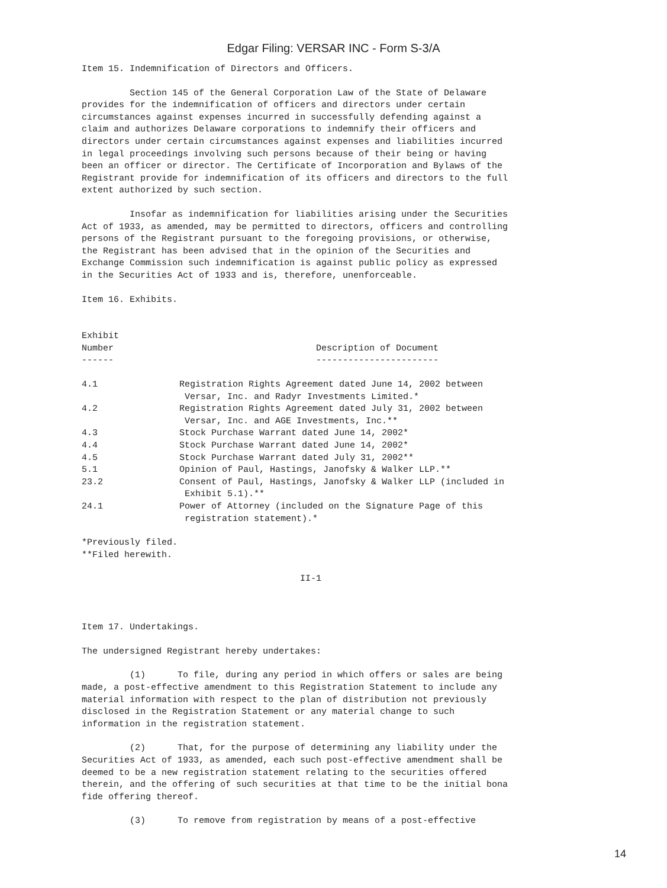Edgar Filing: VERSAR INC - Form S-3/A
Item 15. Indemnification of Directors and Officers.
         Section 145 of the General Corporation Law of the State of Delaware
provides for the indemnification of officers and directors under certain
circumstances against expenses incurred in successfully defending against a
claim and authorizes Delaware corporations to indemnify their officers and
directors under certain circumstances against expenses and liabilities incurred
in legal proceedings involving such persons because of their being or having
been an officer or director. The Certificate of Incorporation and Bylaws of the
Registrant provide for indemnification of its officers and directors to the full
extent authorized by such section.
         Insofar as indemnification for liabilities arising under the Securities
Act of 1933, as amended, may be permitted to directors, officers and controlling
persons of the Registrant pursuant to the foregoing provisions, or otherwise,
the Registrant has been advised that in the opinion of the Securities and
Exchange Commission such indemnification is against public policy as expressed
in the Securities Act of 1933 and is, therefore, unenforceable.
Item 16. Exhibits.


Exhibit
Number                                      Description of Document
------                                      -----------------------
| 4.1 | Registration Rights Agreement dated June 14, 2002 between Versar, Inc. and Radyr Investments Limited.* |
| 4.2 | Registration Rights Agreement dated July 31, 2002 between Versar, Inc. and AGE Investments, Inc.** |
| 4.3 | Stock Purchase Warrant dated June 14, 2002* |
| 4.4 | Stock Purchase Warrant dated June 14, 2002* |
| 4.5 | Stock Purchase Warrant dated July 31, 2002** |
| 5.1 | Opinion of Paul, Hastings, Janofsky & Walker LLP.** |
| 23.2 | Consent of Paul, Hastings, Janofsky & Walker LLP (included in Exhibit 5.1).** |
| 24.1 | Power of Attorney (included on the Signature Page of this registration statement).* |
*Previously filed.
**Filed herewith.
                                         II-1
Item 17. Undertakings.
The undersigned Registrant hereby undertakes:
         (1)      To file, during any period in which offers or sales are being
made, a post-effective amendment to this Registration Statement to include any
material information with respect to the plan of distribution not previously
disclosed in the Registration Statement or any material change to such
information in the registration statement.
         (2)      That, for the purpose of determining any liability under the
Securities Act of 1933, as amended, each such post-effective amendment shall be
deemed to be a new registration statement relating to the securities offered
therein, and the offering of such securities at that time to be the initial bona
fide offering thereof.
         (3)      To remove from registration by means of a post-effective
14